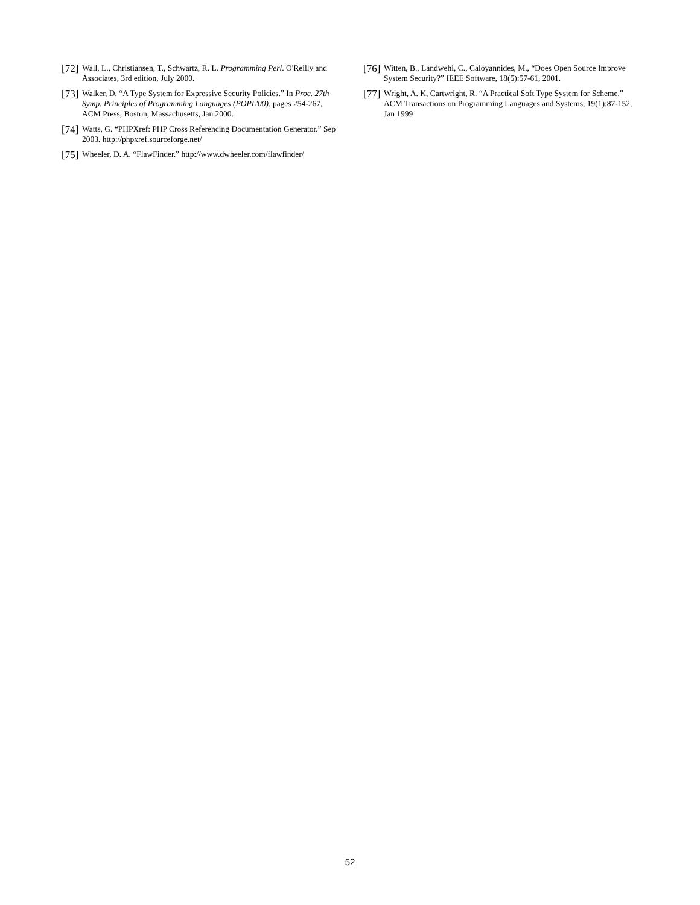[72] Wall, L., Christiansen, T., Schwartz, R. L. Programming Perl. O'Reilly and Associates, 3rd edition, July 2000.
[73] Walker, D. “A Type System for Expressive Security Policies.” In Proc. 27th Symp. Principles of Programming Languages (POPL'00), pages 254-267, ACM Press, Boston, Massachusetts, Jan 2000.
[74] Watts, G. “PHPXref: PHP Cross Referencing Documentation Generator.” Sep 2003. http://phpxref.sourceforge.net/
[75] Wheeler, D. A. “FlawFinder.” http://www.dwheeler.com/flawfinder/
[76] Witten, B., Landwehi, C., Caloyannides, M., “Does Open Source Improve System Security?” IEEE Software, 18(5):57-61, 2001.
[77] Wright, A. K, Cartwright, R. “A Practical Soft Type System for Scheme.” ACM Transactions on Programming Languages and Systems, 19(1):87-152, Jan 1999
52